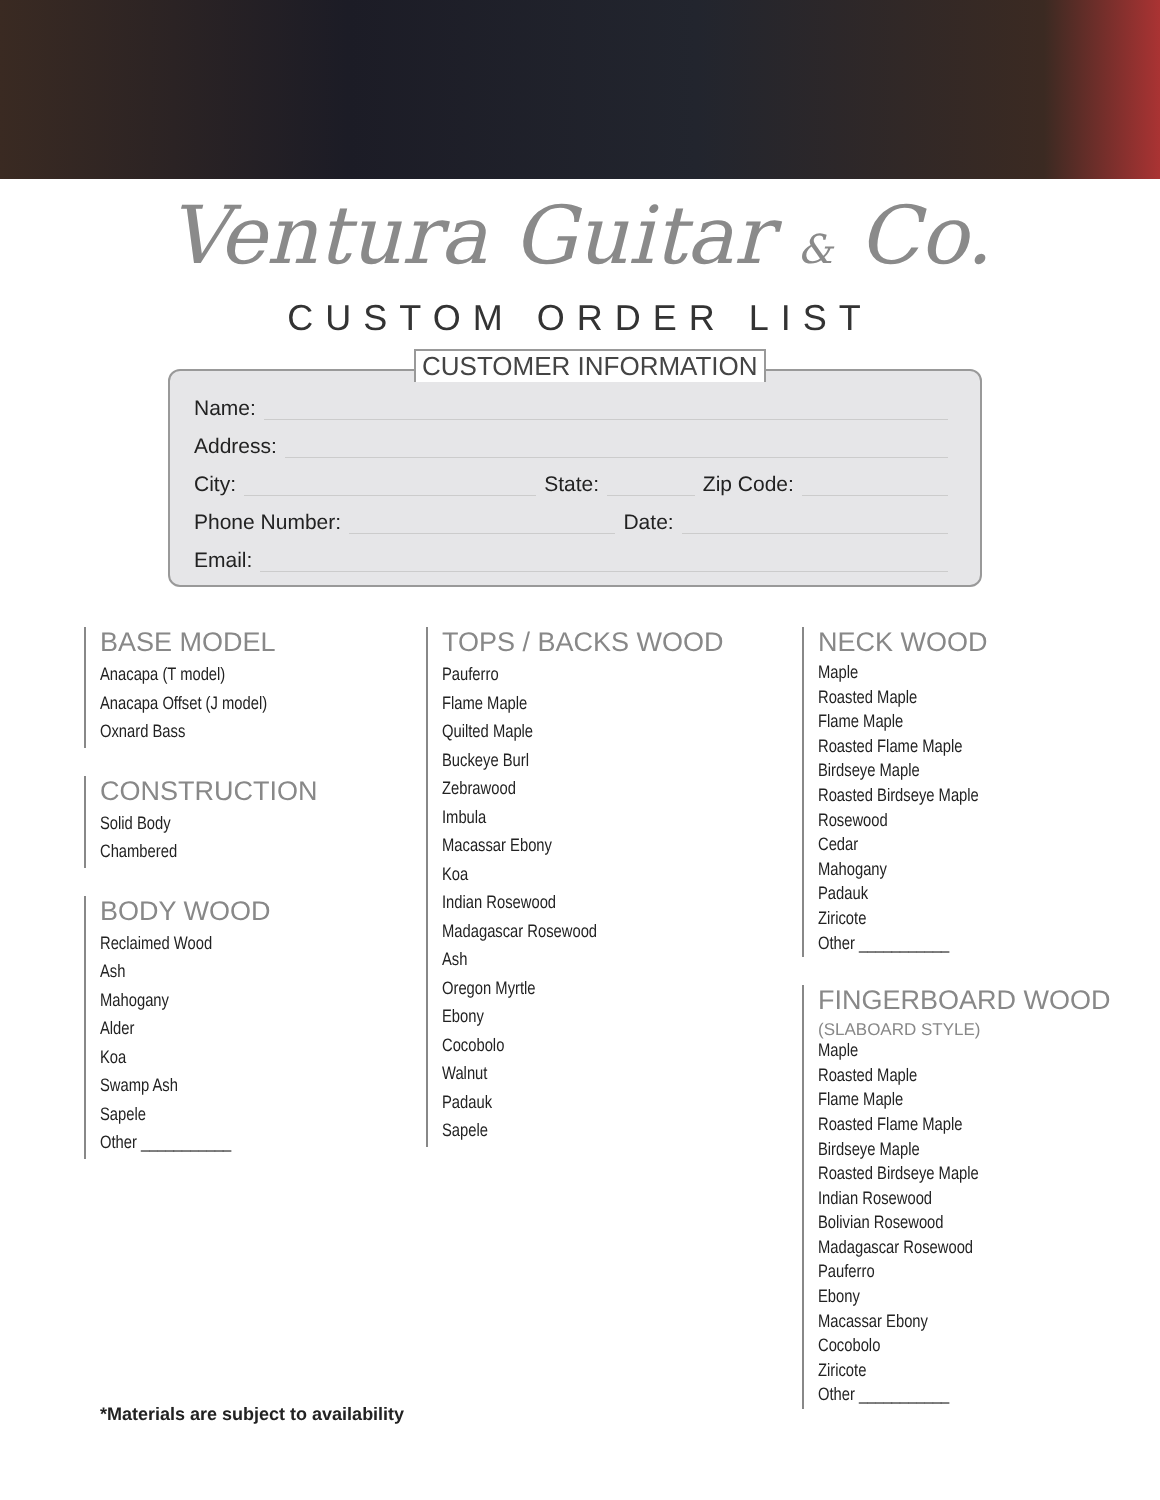Ventura Guitar & Co.
CUSTOM ORDER LIST
CUSTOMER INFORMATION
Name:
Address:
City: State: Zip Code:
Phone Number: Date:
Email:
BASE MODEL
Anacapa (T model)
Anacapa Offset (J model)
Oxnard Bass
CONSTRUCTION
Solid Body
Chambered
BODY WOOD
Reclaimed Wood
Ash
Mahogany
Alder
Koa
Swamp Ash
Sapele
Other ___________
TOPS / BACKS WOOD
Pauferro
Flame Maple
Quilted Maple
Buckeye Burl
Zebrawood
Imbula
Macassar Ebony
Koa
Indian Rosewood
Madagascar Rosewood
Ash
Oregon Myrtle
Ebony
Cocobolo
Walnut
Padauk
Sapele
NECK WOOD
Maple
Roasted Maple
Flame Maple
Roasted Flame Maple
Birdseye Maple
Roasted Birdseye Maple
Rosewood
Cedar
Mahogany
Padauk
Ziricote
Other ___________
FINGERBOARD WOOD
(SLABOARD STYLE)
Maple
Roasted Maple
Flame Maple
Roasted Flame Maple
Birdseye Maple
Roasted Birdseye Maple
Indian Rosewood
Bolivian Rosewood
Madagascar Rosewood
Pauferro
Ebony
Macassar Ebony
Cocobolo
Ziricote
Other ___________
*Materials are subject to availability